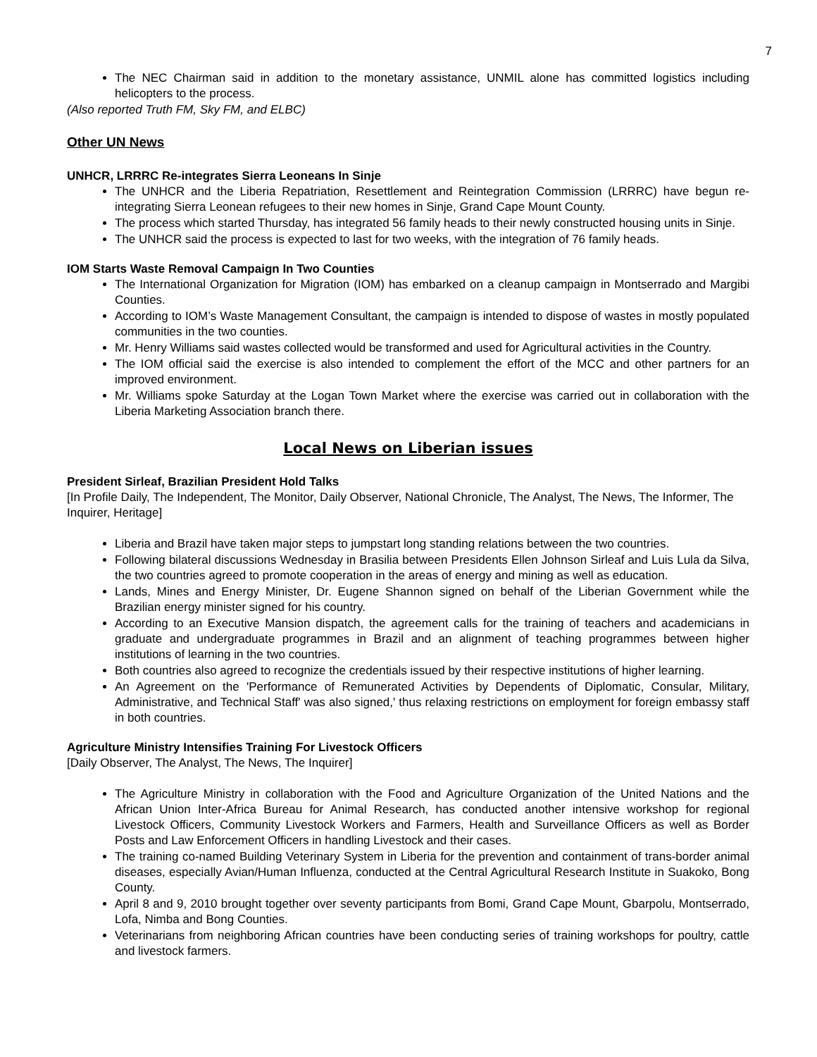7
The NEC Chairman said in addition to the monetary assistance, UNMIL alone has committed logistics including helicopters to the process.
(Also reported Truth FM, Sky FM, and ELBC)
Other UN News
UNHCR, LRRRC Re-integrates Sierra Leoneans In Sinje
The UNHCR and the Liberia Repatriation, Resettlement and Reintegration Commission (LRRRC) have begun re-integrating Sierra Leonean refugees to their new homes in Sinje, Grand Cape Mount County.
The process which started Thursday, has integrated 56 family heads to their newly constructed housing units in Sinje.
The UNHCR said the process is expected to last for two weeks, with the integration of 76 family heads.
IOM Starts Waste Removal Campaign In Two Counties
The International Organization for Migration (IOM) has embarked on a cleanup campaign in Montserrado and Margibi Counties.
According to IOM’s Waste Management Consultant, the campaign is intended to dispose of wastes in mostly populated communities in the two counties.
Mr. Henry Williams said wastes collected would be transformed and used for Agricultural activities in the Country.
The IOM official said the exercise is also intended to complement the effort of the MCC and other partners for an improved environment.
Mr. Williams spoke Saturday at the Logan Town Market where the exercise was carried out in collaboration with the Liberia Marketing Association branch there.
Local News on Liberian issues
President Sirleaf, Brazilian President Hold Talks
[In Profile Daily, The Independent, The Monitor, Daily Observer, National Chronicle, The Analyst, The News, The Informer, The Inquirer, Heritage]
Liberia and Brazil have taken major steps to jumpstart long standing relations between the two countries.
Following bilateral discussions Wednesday in Brasilia between Presidents Ellen Johnson Sirleaf and Luis Lula da Silva, the two countries agreed to promote cooperation in the areas of energy and mining as well as education.
Lands, Mines and Energy Minister, Dr. Eugene Shannon signed on behalf of the Liberian Government while the Brazilian energy minister signed for his country.
According to an Executive Mansion dispatch, the agreement calls for the training of teachers and academicians in graduate and undergraduate programmes in Brazil and an alignment of teaching programmes between higher institutions of learning in the two countries.
Both countries also agreed to recognize the credentials issued by their respective institutions of higher learning.
An Agreement on the 'Performance of Remunerated Activities by Dependents of Diplomatic, Consular, Military, Administrative, and Technical Staff' was also signed,' thus relaxing restrictions on employment for foreign embassy staff in both countries.
Agriculture Ministry Intensifies Training For Livestock Officers
[Daily Observer, The Analyst, The News, The Inquirer]
The Agriculture Ministry in collaboration with the Food and Agriculture Organization of the United Nations and the African Union Inter-Africa Bureau for Animal Research, has conducted another intensive workshop for regional Livestock Officers, Community Livestock Workers and Farmers, Health and Surveillance Officers as well as Border Posts and Law Enforcement Officers in handling Livestock and their cases.
The training co-named Building Veterinary System in Liberia for the prevention and containment of trans-border animal diseases, especially Avian/Human Influenza, conducted at the Central Agricultural Research Institute in Suakoko, Bong County.
April 8 and 9, 2010 brought together over seventy participants from Bomi, Grand Cape Mount, Gbarpolu, Montserrado, Lofa, Nimba and Bong Counties.
Veterinarians from neighboring African countries have been conducting series of training workshops for poultry, cattle and livestock farmers.